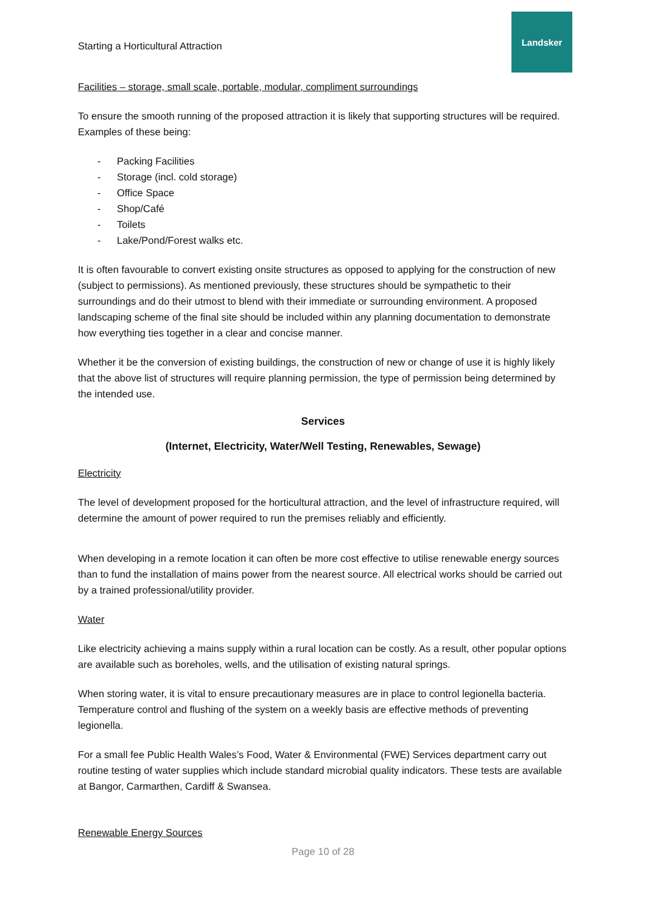Starting a Horticultural Attraction
Landsker
Facilities – storage, small scale, portable, modular, compliment surroundings
To ensure the smooth running of the proposed attraction it is likely that supporting structures will be required. Examples of these being:
- Packing Facilities
- Storage (incl. cold storage)
- Office Space
- Shop/Café
- Toilets
- Lake/Pond/Forest walks etc.
It is often favourable to convert existing onsite structures as opposed to applying for the construction of new (subject to permissions). As mentioned previously, these structures should be sympathetic to their surroundings and do their utmost to blend with their immediate or surrounding environment. A proposed landscaping scheme of the final site should be included within any planning documentation to demonstrate how everything ties together in a clear and concise manner.
Whether it be the conversion of existing buildings, the construction of new or change of use it is highly likely that the above list of structures will require planning permission, the type of permission being determined by the intended use.
Services
(Internet, Electricity, Water/Well Testing, Renewables, Sewage)
Electricity
The level of development proposed for the horticultural attraction, and the level of infrastructure required, will determine the amount of power required to run the premises reliably and efficiently.
When developing in a remote location it can often be more cost effective to utilise renewable energy sources than to fund the installation of mains power from the nearest source. All electrical works should be carried out by a trained professional/utility provider.
Water
Like electricity achieving a mains supply within a rural location can be costly. As a result, other popular options are available such as boreholes, wells, and the utilisation of existing natural springs.
When storing water, it is vital to ensure precautionary measures are in place to control legionella bacteria. Temperature control and flushing of the system on a weekly basis are effective methods of preventing legionella.
For a small fee Public Health Wales’s Food, Water & Environmental (FWE) Services department carry out routine testing of water supplies which include standard microbial quality indicators. These tests are available at Bangor, Carmarthen, Cardiff & Swansea.
Renewable Energy Sources
Page 10 of 28